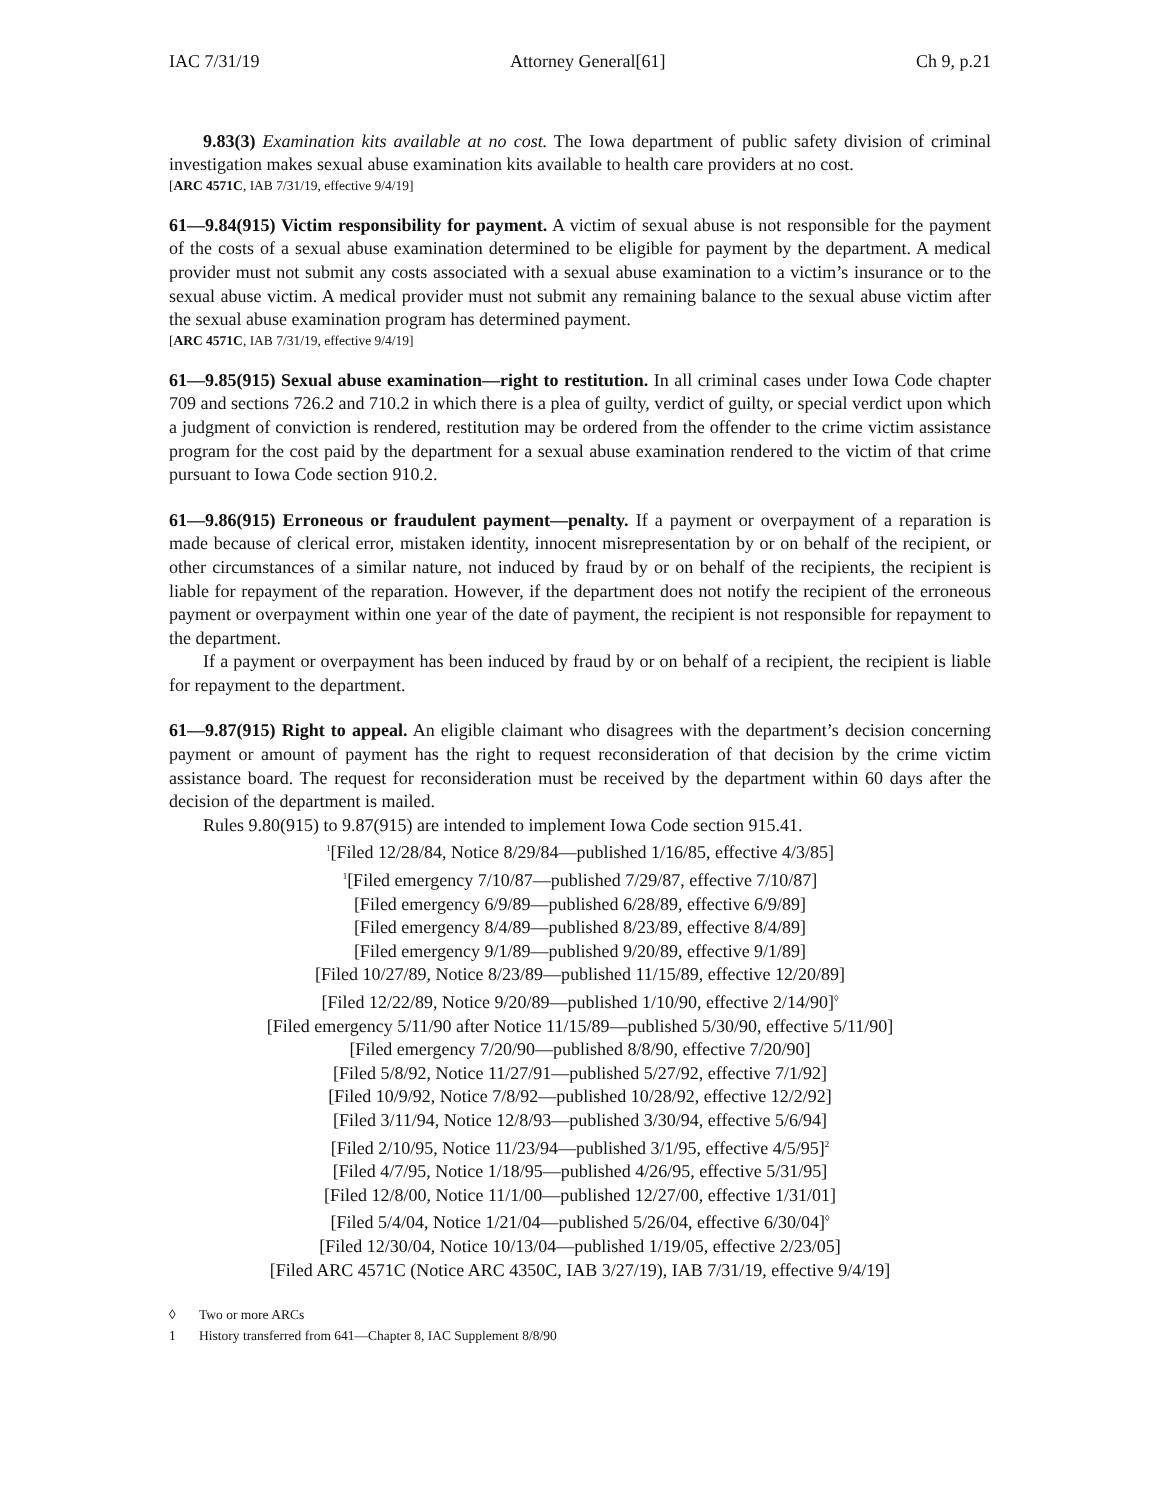IAC 7/31/19 Attorney General[61] Ch 9, p.21
9.83(3) Examination kits available at no cost. The Iowa department of public safety division of criminal investigation makes sexual abuse examination kits available to health care providers at no cost.
[ARC 4571C, IAB 7/31/19, effective 9/4/19]
61—9.84(915) Victim responsibility for payment. A victim of sexual abuse is not responsible for the payment of the costs of a sexual abuse examination determined to be eligible for payment by the department. A medical provider must not submit any costs associated with a sexual abuse examination to a victim’s insurance or to the sexual abuse victim. A medical provider must not submit any remaining balance to the sexual abuse victim after the sexual abuse examination program has determined payment.
[ARC 4571C, IAB 7/31/19, effective 9/4/19]
61—9.85(915) Sexual abuse examination—right to restitution. In all criminal cases under Iowa Code chapter 709 and sections 726.2 and 710.2 in which there is a plea of guilty, verdict of guilty, or special verdict upon which a judgment of conviction is rendered, restitution may be ordered from the offender to the crime victim assistance program for the cost paid by the department for a sexual abuse examination rendered to the victim of that crime pursuant to Iowa Code section 910.2.
61—9.86(915) Erroneous or fraudulent payment—penalty. If a payment or overpayment of a reparation is made because of clerical error, mistaken identity, innocent misrepresentation by or on behalf of the recipient, or other circumstances of a similar nature, not induced by fraud by or on behalf of the recipients, the recipient is liable for repayment of the reparation. However, if the department does not notify the recipient of the erroneous payment or overpayment within one year of the date of payment, the recipient is not responsible for repayment to the department.
If a payment or overpayment has been induced by fraud by or on behalf of a recipient, the recipient is liable for repayment to the department.
61—9.87(915) Right to appeal. An eligible claimant who disagrees with the department’s decision concerning payment or amount of payment has the right to request reconsideration of that decision by the crime victim assistance board. The request for reconsideration must be received by the department within 60 days after the decision of the department is mailed.
Rules 9.80(915) to 9.87(915) are intended to implement Iowa Code section 915.41.
<sup>1</sup> [Filed 12/28/84, Notice 8/29/84—published 1/16/85, effective 4/3/85]
<sup>1</sup> [Filed emergency 7/10/87—published 7/29/87, effective 7/10/87]
[Filed emergency 6/9/89—published 6/28/89, effective 6/9/89]
[Filed emergency 8/4/89—published 8/23/89, effective 8/4/89]
[Filed emergency 9/1/89—published 9/20/89, effective 9/1/89]
[Filed 10/27/89, Notice 8/23/89—published 11/15/89, effective 12/20/89]
[Filed 12/22/89, Notice 9/20/89—published 1/10/90, effective 2/14/90]<sup>◊</sup>
[Filed emergency 5/11/90 after Notice 11/15/89—published 5/30/90, effective 5/11/90]
[Filed emergency 7/20/90—published 8/8/90, effective 7/20/90]
[Filed 5/8/92, Notice 11/27/91—published 5/27/92, effective 7/1/92]
[Filed 10/9/92, Notice 7/8/92—published 10/28/92, effective 12/2/92]
[Filed 3/11/94, Notice 12/8/93—published 3/30/94, effective 5/6/94]
[Filed 2/10/95, Notice 11/23/94—published 3/1/95, effective 4/5/95]<sup>2</sup>
[Filed 4/7/95, Notice 1/18/95—published 4/26/95, effective 5/31/95]
[Filed 12/8/00, Notice 11/1/00—published 12/27/00, effective 1/31/01]
[Filed 5/4/04, Notice 1/21/04—published 5/26/04, effective 6/30/04]<sup>◊</sup>
[Filed 12/30/04, Notice 10/13/04—published 1/19/05, effective 2/23/05]
[Filed ARC 4571C (Notice ARC 4350C, IAB 3/27/19), IAB 7/31/19, effective 9/4/19]
◊ Two or more ARCs
1 History transferred from 641—Chapter 8, IAC Supplement 8/8/90